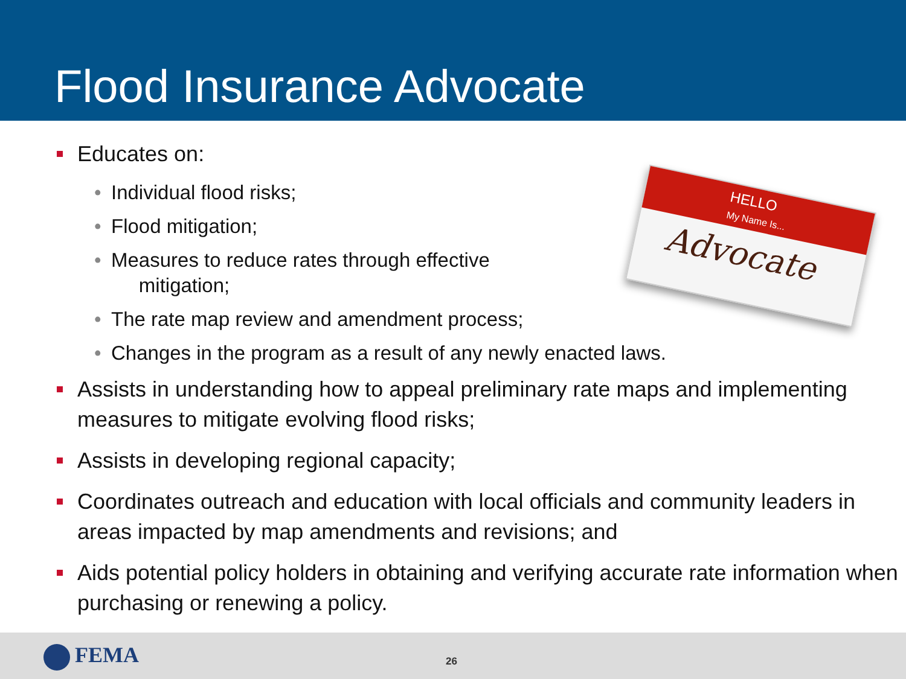Flood Insurance Advocate
HELLO
My Name Is...
Advocate
Educates on:
• Individual flood risks;
• Flood mitigation;
• Measures to reduce rates through effective
mitigation;
• The rate map review and amendment process;
• Changes in the program as a result of any newly enacted laws.
Assists in understanding how to appeal preliminary rate maps and implementing measures to mitigate evolving flood risks;
Assists in developing regional capacity;
Coordinates outreach and education with local officials and community leaders in areas impacted by map amendments and revisions; and
Aids potential policy holders in obtaining and verifying accurate rate information when purchasing or renewing a policy.
FEMA 26